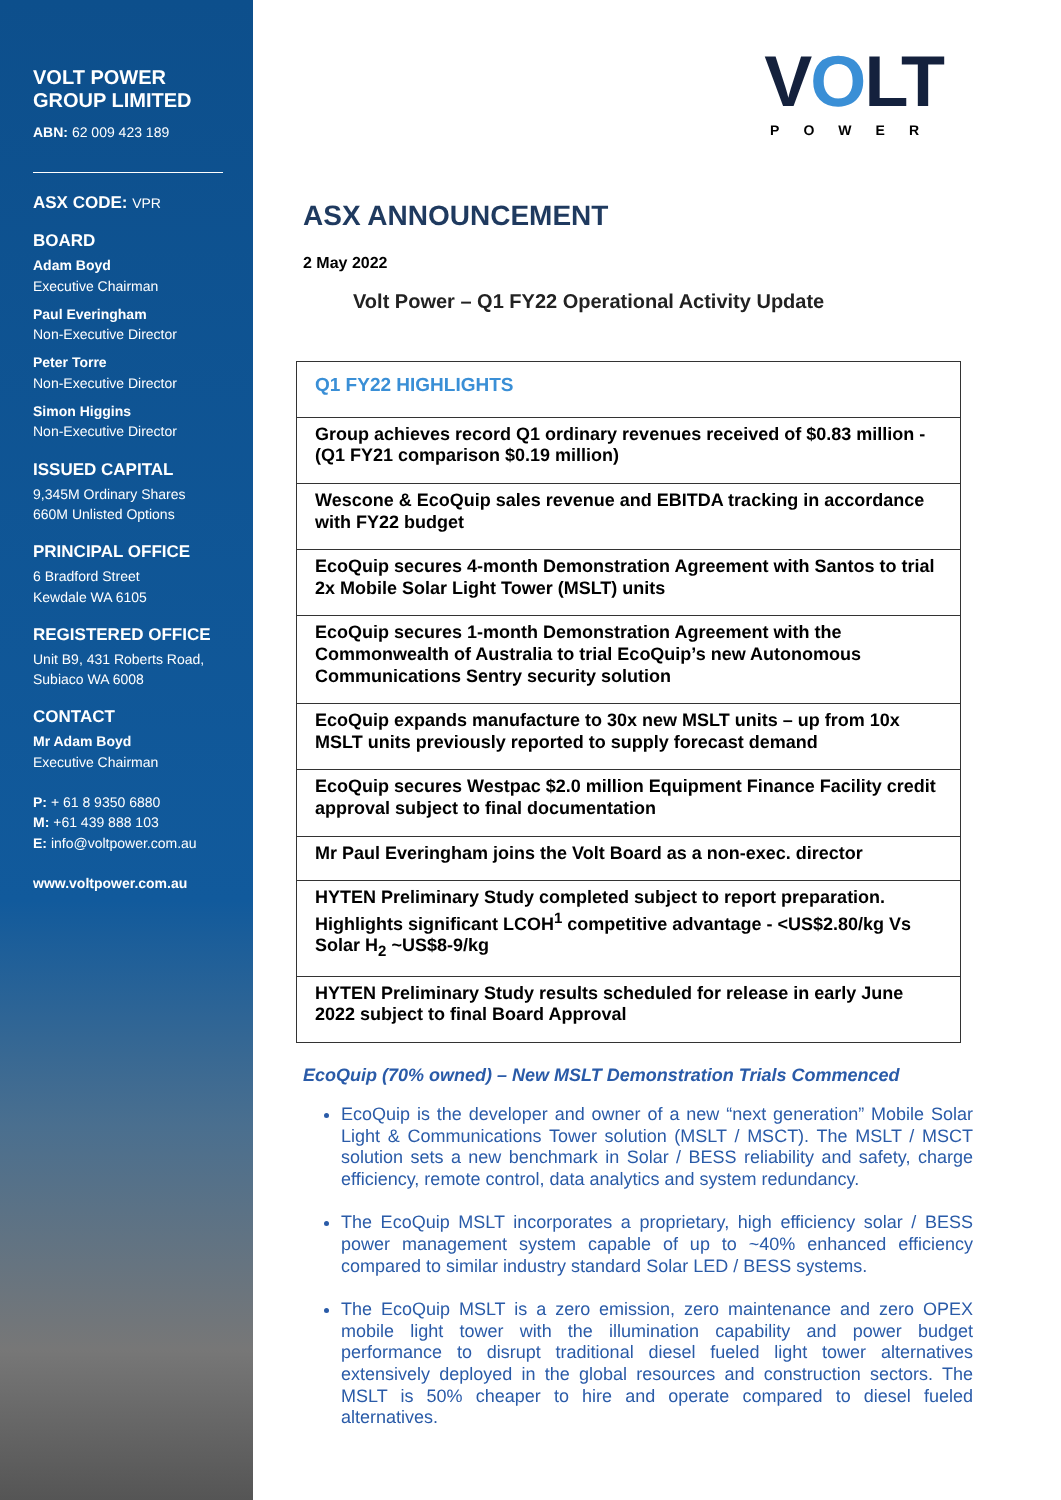VOLT POWER
GROUP LIMITED
ABN: 62 009 423 189
ASX CODE: VPR
BOARD
Adam Boyd
Executive Chairman
Paul Everingham
Non-Executive Director
Peter Torre
Non-Executive Director
Simon Higgins
Non-Executive Director
ISSUED CAPITAL
9,345M Ordinary Shares
660M Unlisted Options
PRINCIPAL OFFICE
6 Bradford Street
Kewdale WA 6105
REGISTERED OFFICE
Unit B9, 431 Roberts Road,
Subiaco WA 6008
CONTACT
Mr Adam Boyd
Executive Chairman
P: + 61 8 9350 6880
M: +61 439 888 103
E: info@voltpower.com.au
www.voltpower.com.au
VOLT
POWER
ASX ANNOUNCEMENT
2 May 2022
Volt Power – Q1 FY22 Operational Activity Update
| Q1 FY22 HIGHLIGHTS |
| Group achieves record Q1 ordinary revenues received of $0.83 million - (Q1 FY21 comparison $0.19 million) |
| Wescone & EcoQuip sales revenue and EBITDA tracking in accordance with FY22 budget |
| EcoQuip secures 4-month Demonstration Agreement with Santos to trial 2x Mobile Solar Light Tower (MSLT) units |
| EcoQuip secures 1-month Demonstration Agreement with the Commonwealth of Australia to trial EcoQuip’s new Autonomous Communications Sentry security solution |
| EcoQuip expands manufacture to 30x new MSLT units – up from 10x MSLT units previously reported to supply forecast demand |
| EcoQuip secures Westpac $2.0 million Equipment Finance Facility credit approval subject to final documentation |
| Mr Paul Everingham joins the Volt Board as a non-exec. director |
| HYTEN Preliminary Study completed subject to report preparation. Highlights significant LCOH<sup>1</sup> competitive advantage - <US$2.80/kg Vs Solar H<sub>2</sub> ~US$8-9/kg |
| HYTEN Preliminary Study results scheduled for release in early June 2022 subject to final Board Approval |
EcoQuip (70% owned) – New MSLT Demonstration Trials Commenced
EcoQuip is the developer and owner of a new “next generation” Mobile Solar Light & Communications Tower solution (MSLT / MSCT). The MSLT / MSCT solution sets a new benchmark in Solar / BESS reliability and safety, charge efficiency, remote control, data analytics and system redundancy.
The EcoQuip MSLT incorporates a proprietary, high efficiency solar / BESS power management system capable of up to ~40% enhanced efficiency compared to similar industry standard Solar LED / BESS systems.
The EcoQuip MSLT is a zero emission, zero maintenance and zero OPEX mobile light tower with the illumination capability and power budget performance to disrupt traditional diesel fueled light tower alternatives extensively deployed in the global resources and construction sectors. The MSLT is 50% cheaper to hire and operate compared to diesel fueled alternatives.